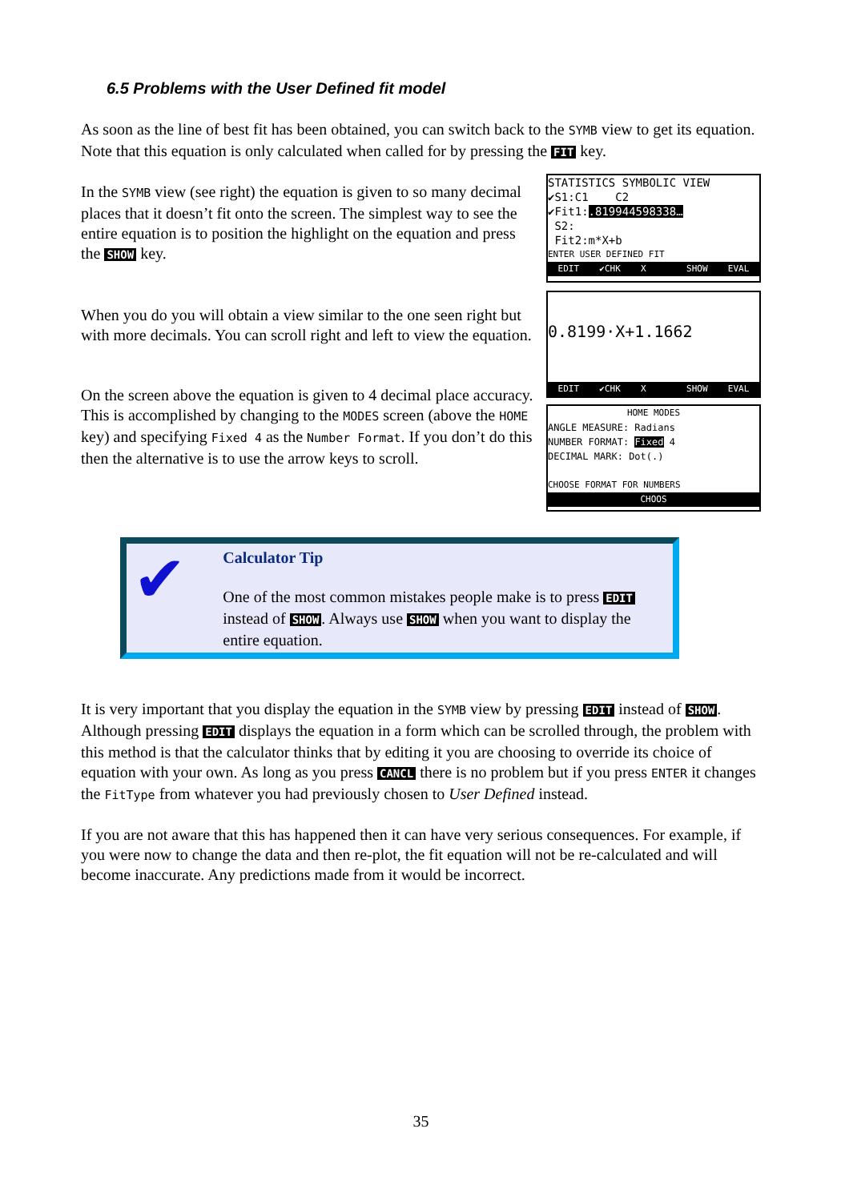6.5 Problems with the User Defined fit model
As soon as the line of best fit has been obtained, you can switch back to the SYMB view to get its equation. Note that this equation is only calculated when called for by pressing the FIT key.
In the SYMB view (see right) the equation is given to so many decimal places that it doesn’t fit onto the screen. The simplest way to see the entire equation is to position the highlight on the equation and press the SHOW key.
When you do you will obtain a view similar to the one seen right but with more decimals. You can scroll right and left to view the equation.
On the screen above the equation is given to 4 decimal place accuracy. This is accomplished by changing to the MODES screen (above the HOME key) and specifying Fixed 4 as the Number Format. If you don’t do this then the alternative is to use the arrow keys to scroll.
STATISTICS SYMBOLIC VIEW
✔S1:C1 C2
✔Fit1:.819944598338…
S2:
Fit2:m*X+b
ENTER USER DEFINED FIT
EDIT ✔CHK X SHOW EVAL
0.8199·X+1.1662
EDIT ✔CHK X SHOW EVAL
HOME MODES
ANGLE MEASURE: Radians
NUMBER FORMAT: Fixed 4
DECIMAL MARK: Dot(.)
CHOOSE FORMAT FOR NUMBERS
CHOOS
✔
Calculator Tip
One of the most common mistakes people make is to press EDIT instead of SHOW. Always use SHOW when you want to display the entire equation.
It is very important that you display the equation in the SYMB view by pressing EDIT instead of SHOW. Although pressing EDIT displays the equation in a form which can be scrolled through, the problem with this method is that the calculator thinks that by editing it you are choosing to override its choice of equation with your own. As long as you press CANCL there is no problem but if you press ENTER it changes the FitType from whatever you had previously chosen to User Defined instead.
If you are not aware that this has happened then it can have very serious consequences. For example, if you were now to change the data and then re-plot, the fit equation will not be re-calculated and will become inaccurate. Any predictions made from it would be incorrect.
35